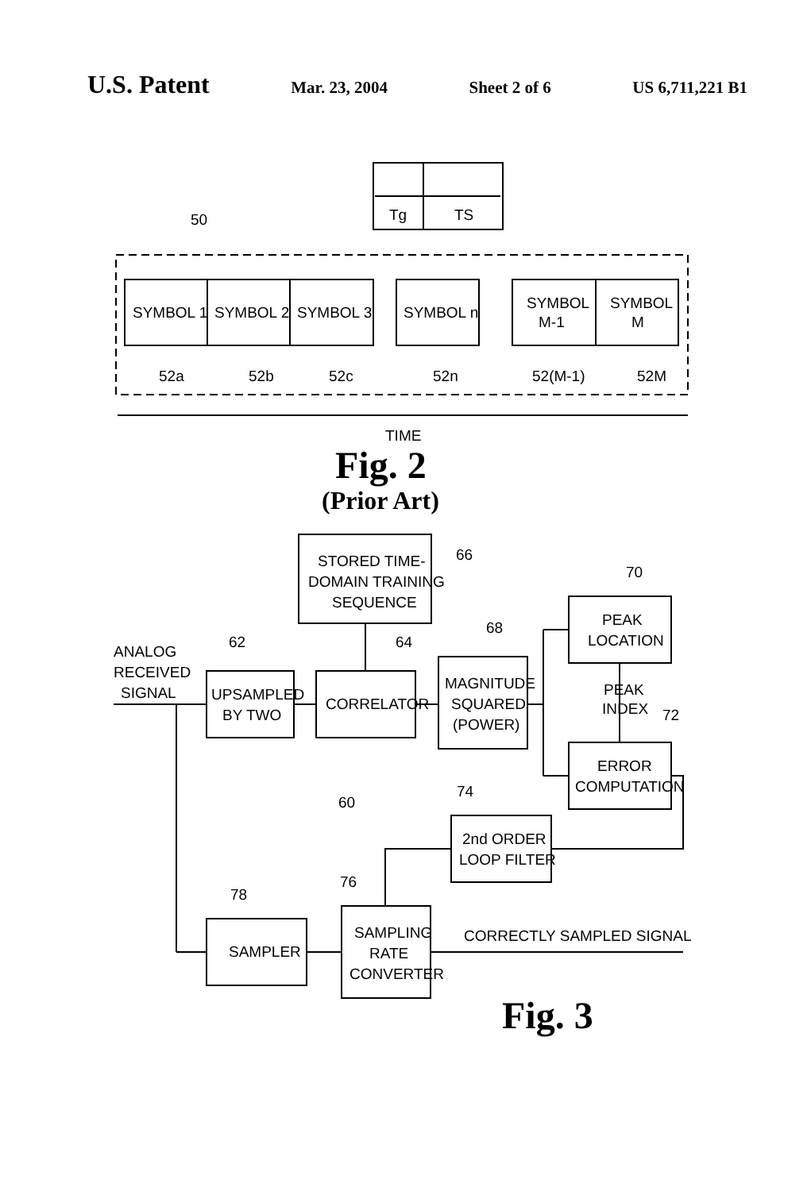U.S. Patent Mar. 23, 2004 Sheet 2 of 6 US 6,711,221 B1
Tg
TS
50
SYMBOL 1
SYMBOL 2
SYMBOL 3
SYMBOL n
SYMBOL
M-1
SYMBOL
M
52a
52b
52c
52n
52(M-1)
52M
TIME
Fig. 2
(Prior Art)
STORED TIME-
DOMAIN TRAINING
SEQUENCE
66
ANALOG
RECEIVED
SIGNAL
UPSAMPLED
BY TWO
62
CORRELATOR
64
MAGNITUDE
SQUARED
(POWER)
68
PEAK
LOCATION
70
PEAK
INDEX
72
ERROR
COMPUTATION
60
74
2nd ORDER
LOOP FILTER
76
78
SAMPLER
SAMPLING
RATE
CONVERTER
CORRECTLY SAMPLED SIGNAL
Fig. 3